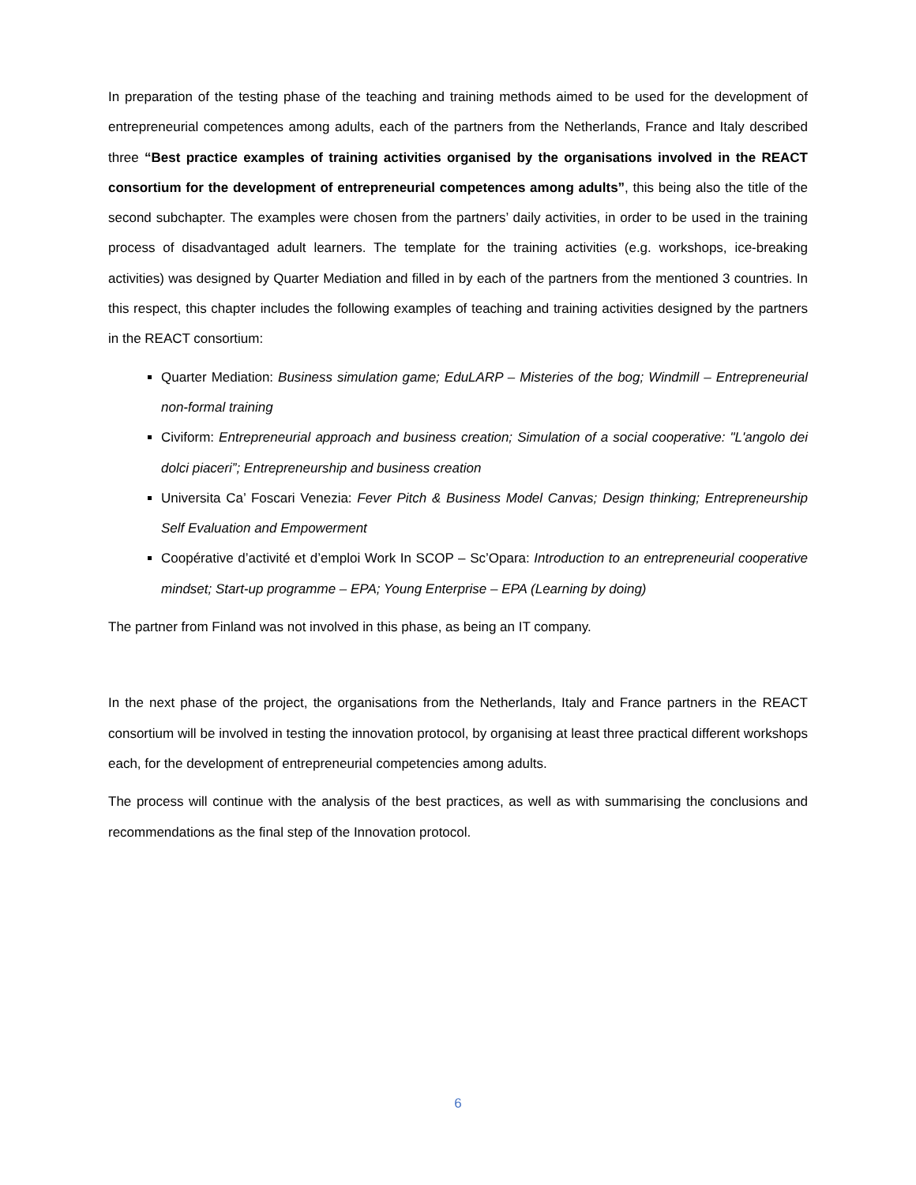In preparation of the testing phase of the teaching and training methods aimed to be used for the development of entrepreneurial competences among adults, each of the partners from the Netherlands, France and Italy described three “Best practice examples of training activities organised by the organisations involved in the REACT consortium for the development of entrepreneurial competences among adults”, this being also the title of the second subchapter. The examples were chosen from the partners’ daily activities, in order to be used in the training process of disadvantaged adult learners. The template for the training activities (e.g. workshops, ice-breaking activities) was designed by Quarter Mediation and filled in by each of the partners from the mentioned 3 countries. In this respect, this chapter includes the following examples of teaching and training activities designed by the partners in the REACT consortium:
Quarter Mediation: Business simulation game; EduLARP – Misteries of the bog; Windmill – Entrepreneurial non-formal training
Civiform: Entrepreneurial approach and business creation; Simulation of a social cooperative: "L'angolo dei dolci piaceri”; Entrepreneurship and business creation
Universita Ca’ Foscari Venezia: Fever Pitch & Business Model Canvas; Design thinking; Entrepreneurship Self Evaluation and Empowerment
Coopérative d’activité et d’emploi Work In SCOP – Sc’Opara: Introduction to an entrepreneurial cooperative mindset; Start-up programme – EPA; Young Enterprise – EPA (Learning by doing)
The partner from Finland was not involved in this phase, as being an IT company.
In the next phase of the project, the organisations from the Netherlands, Italy and France partners in the REACT consortium will be involved in testing the innovation protocol, by organising at least three practical different workshops each, for the development of entrepreneurial competencies among adults.
The process will continue with the analysis of the best practices, as well as with summarising the conclusions and recommendations as the final step of the Innovation protocol.
6